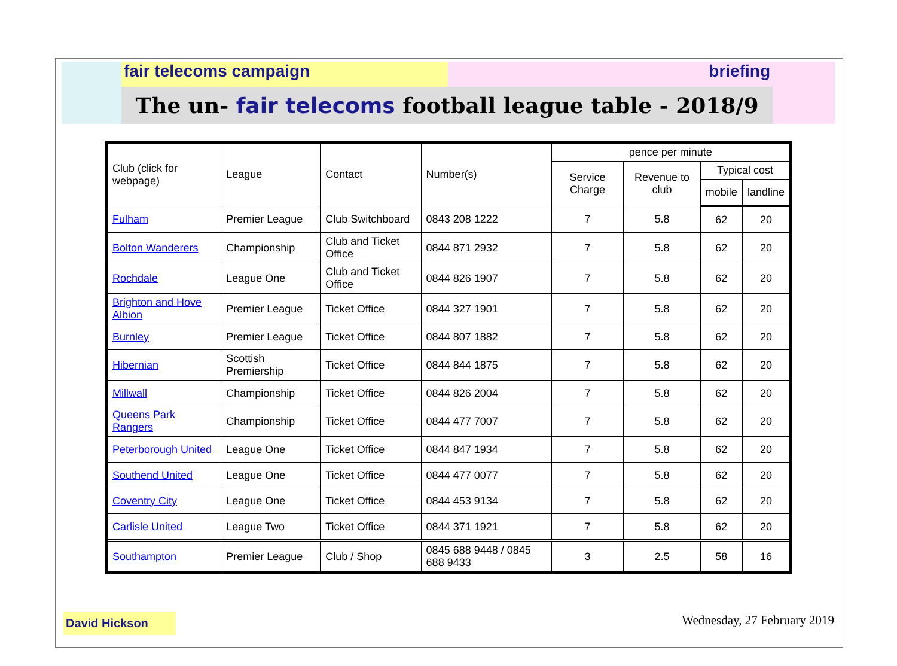fair telecoms campaign briefing
The un- fair telecoms football league table - 2018/9
| Club (click for webpage) | League | Contact | Number(s) | pence per minute | | | |
| --- | --- | --- | --- | --- | --- | --- | --- |
| | | | | Service Charge | Revenue to club | Typical cost | |
| | | | | | | mobile | landline |
| Fulham | Premier League | Club Switchboard | 0843 208 1222 | 7 | 5.8 | 62 | 20 |
| Bolton Wanderers | Championship | Club and Ticket Office | 0844 871 2932 | 7 | 5.8 | 62 | 20 |
| Rochdale | League One | Club and Ticket Office | 0844 826 1907 | 7 | 5.8 | 62 | 20 |
| Brighton and Hove Albion | Premier League | Ticket Office | 0844 327 1901 | 7 | 5.8 | 62 | 20 |
| Burnley | Premier League | Ticket Office | 0844 807 1882 | 7 | 5.8 | 62 | 20 |
| Hibernian | Scottish Premiership | Ticket Office | 0844 844 1875 | 7 | 5.8 | 62 | 20 |
| Millwall | Championship | Ticket Office | 0844 826 2004 | 7 | 5.8 | 62 | 20 |
| Queens Park Rangers | Championship | Ticket Office | 0844 477 7007 | 7 | 5.8 | 62 | 20 |
| Peterborough United | League One | Ticket Office | 0844 847 1934 | 7 | 5.8 | 62 | 20 |
| Southend United | League One | Ticket Office | 0844 477 0077 | 7 | 5.8 | 62 | 20 |
| Coventry City | League One | Ticket Office | 0844 453 9134 | 7 | 5.8 | 62 | 20 |
| Carlisle United | League Two | Ticket Office | 0844 371 1921 | 7 | 5.8 | 62 | 20 |
| Southampton | Premier League | Club / Shop | 0845 688 9448 / 0845 688 9433 | 3 | 2.5 | 58 | 16 |
David Hickson Wednesday, 27 February 2019